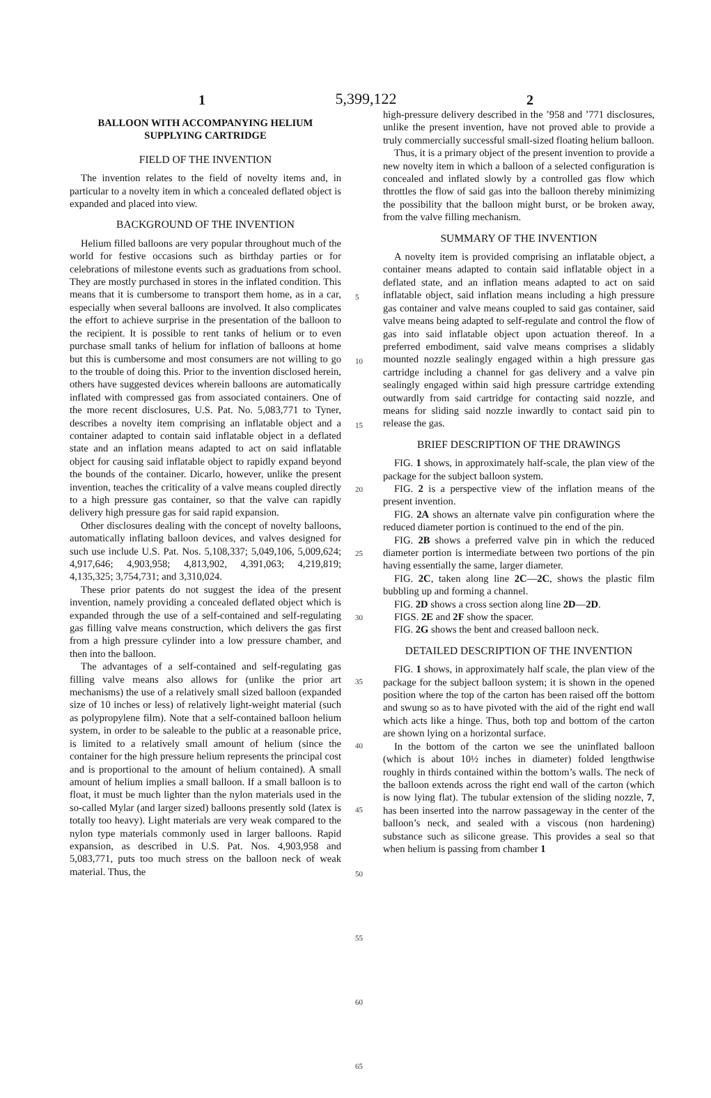1 5,399,122 2
BALLOON WITH ACCOMPANYING HELIUM SUPPLYING CARTRIDGE
FIELD OF THE INVENTION
The invention relates to the field of novelty items and, in particular to a novelty item in which a concealed deflated object is expanded and placed into view.
BACKGROUND OF THE INVENTION
Helium filled balloons are very popular throughout much of the world for festive occasions such as birthday parties or for celebrations of milestone events such as graduations from school. They are mostly purchased in stores in the inflated condition. This means that it is cumbersome to transport them home, as in a car, especially when several balloons are involved. It also complicates the effort to achieve surprise in the presentation of the balloon to the recipient. It is possible to rent tanks of helium or to even purchase small tanks of helium for inflation of balloons at home but this is cumbersome and most consumers are not willing to go to the trouble of doing this. Prior to the invention disclosed herein, others have suggested devices wherein balloons are automatically inflated with compressed gas from associated containers. One of the more recent disclosures, U.S. Pat. No. 5,083,771 to Tyner, describes a novelty item comprising an inflatable object and a container adapted to contain said inflatable object in a deflated state and an inflation means adapted to act on said inflatable object for causing said inflatable object to rapidly expand beyond the bounds of the container. Dicarlo, however, unlike the present invention, teaches the criticality of a valve means coupled directly to a high pressure gas container, so that the valve can rapidly delivery high pressure gas for said rapid expansion.
Other disclosures dealing with the concept of novelty balloons, automatically inflating balloon devices, and valves designed for such use include U.S. Pat. Nos. 5,108,337; 5,049,106, 5,009,624; 4,917,646; 4,903,958; 4,813,902, 4,391,063; 4,219,819; 4,135,325; 3,754,731; and 3,310,024.
These prior patents do not suggest the idea of the present invention, namely providing a concealed deflated object which is expanded through the use of a self-contained and self-regulating gas filling valve means construction, which delivers the gas first from a high pressure cylinder into a low pressure chamber, and then into the balloon.
The advantages of a self-contained and self-regulating gas filling valve means also allows for (unlike the prior art mechanisms) the use of a relatively small sized balloon (expanded size of 10 inches or less) of relatively light-weight material (such as polypropylene film). Note that a self-contained balloon helium system, in order to be saleable to the public at a reasonable price, is limited to a relatively small amount of helium (since the container for the high pressure helium represents the principal cost and is proportional to the amount of helium contained). A small amount of helium implies a small balloon. If a small balloon is to float, it must be much lighter than the nylon materials used in the so-called Mylar (and larger sized) balloons presently sold (latex is totally too heavy). Light materials are very weak compared to the nylon type materials commonly used in larger balloons. Rapid expansion, as described in U.S. Pat. Nos. 4,903,958 and 5,083,771, puts too much stress on the balloon neck of weak material. Thus, the
5
10
15
20
25
30
35
40
45
50
55
60
65
high-pressure delivery described in the ’958 and ’771 disclosures, unlike the present invention, have not proved able to provide a truly commercially successful small-sized floating helium balloon.
Thus, it is a primary object of the present invention to provide a new novelty item in which a balloon of a selected configuration is concealed and inflated slowly by a controlled gas flow which throttles the flow of said gas into the balloon thereby minimizing the possibility that the balloon might burst, or be broken away, from the valve filling mechanism.
SUMMARY OF THE INVENTION
A novelty item is provided comprising an inflatable object, a container means adapted to contain said inflatable object in a deflated state, and an inflation means adapted to act on said inflatable object, said inflation means including a high pressure gas container and valve means coupled to said gas container, said valve means being adapted to self-regulate and control the flow of gas into said inflatable object upon actuation thereof. In a preferred embodiment, said valve means comprises a slidably mounted nozzle sealingly engaged within a high pressure gas cartridge including a channel for gas delivery and a valve pin sealingly engaged within said high pressure cartridge extending outwardly from said cartridge for contacting said nozzle, and means for sliding said nozzle inwardly to contact said pin to release the gas.
BRIEF DESCRIPTION OF THE DRAWINGS
FIG. 1 shows, in approximately half-scale, the plan view of the package for the subject balloon system.
FIG. 2 is a perspective view of the inflation means of the present invention.
FIG. 2A shows an alternate valve pin configuration where the reduced diameter portion is continued to the end of the pin.
FIG. 2B shows a preferred valve pin in which the reduced diameter portion is intermediate between two portions of the pin having essentially the same, larger diameter.
FIG. 2C, taken along line 2C—2C, shows the plastic film bubbling up and forming a channel.
FIG. 2D shows a cross section along line 2D—2D.
FIGS. 2E and 2F show the spacer.
FIG. 2G shows the bent and creased balloon neck.
DETAILED DESCRIPTION OF THE INVENTION
FIG. 1 shows, in approximately half scale, the plan view of the package for the subject balloon system; it is shown in the opened position where the top of the carton has been raised off the bottom and swung so as to have pivoted with the aid of the right end wall which acts like a hinge. Thus, both top and bottom of the carton are shown lying on a horizontal surface.
In the bottom of the carton we see the uninflated balloon (which is about 10½ inches in diameter) folded lengthwise roughly in thirds contained within the bottom’s walls. The neck of the balloon extends across the right end wall of the carton (which is now lying flat). The tubular extension of the sliding nozzle, 7, has been inserted into the narrow passageway in the center of the balloon’s neck, and sealed with a viscous (non hardening) substance such as silicone grease. This provides a seal so that when helium is passing from chamber 1